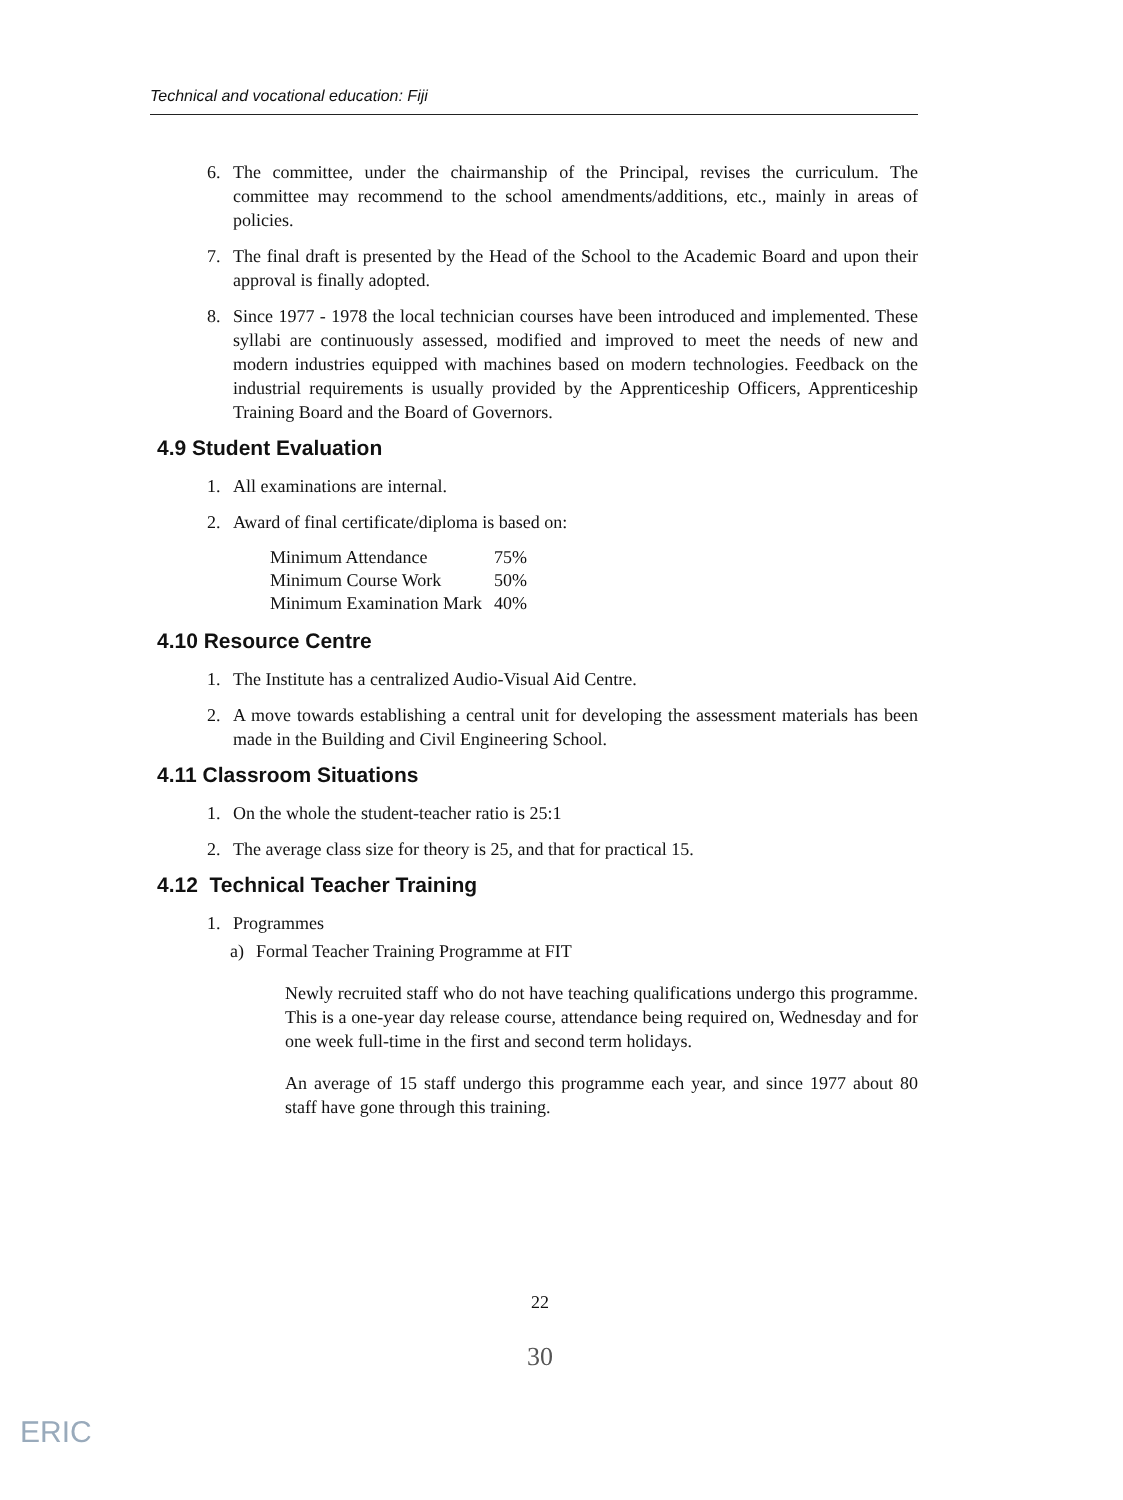Technical and vocational education: Fiji
6. The committee, under the chairmanship of the Principal, revises the curriculum. The committee may recommend to the school amendments/additions, etc., mainly in areas of policies.
7. The final draft is presented by the Head of the School to the Academic Board and upon their approval is finally adopted.
8. Since 1977 - 1978 the local technician courses have been introduced and implemented. These syllabi are continuously assessed, modified and improved to meet the needs of new and modern industries equipped with machines based on modern technologies. Feedback on the industrial requirements is usually provided by the Apprenticeship Officers, Apprenticeship Training Board and the Board of Governors.
4.9 Student Evaluation
1. All examinations are internal.
2. Award of final certificate/diploma is based on:
| Minimum Attendance | 75% |
| Minimum Course Work | 50% |
| Minimum Examination Mark | 40% |
4.10 Resource Centre
1. The Institute has a centralized Audio-Visual Aid Centre.
2. A move towards establishing a central unit for developing the assessment materials has been made in the Building and Civil Engineering School.
4.11 Classroom Situations
1. On the whole the student-teacher ratio is 25:1
2. The average class size for theory is 25, and that for practical 15.
4.12 Technical Teacher Training
1. Programmes
a) Formal Teacher Training Programme at FIT
Newly recruited staff who do not have teaching qualifications undergo this programme. This is a one-year day release course, attendance being required on, Wednesday and for one week full-time in the first and second term holidays.
An average of 15 staff undergo this programme each year, and since 1977 about 80 staff have gone through this training.
22
30
ERIC